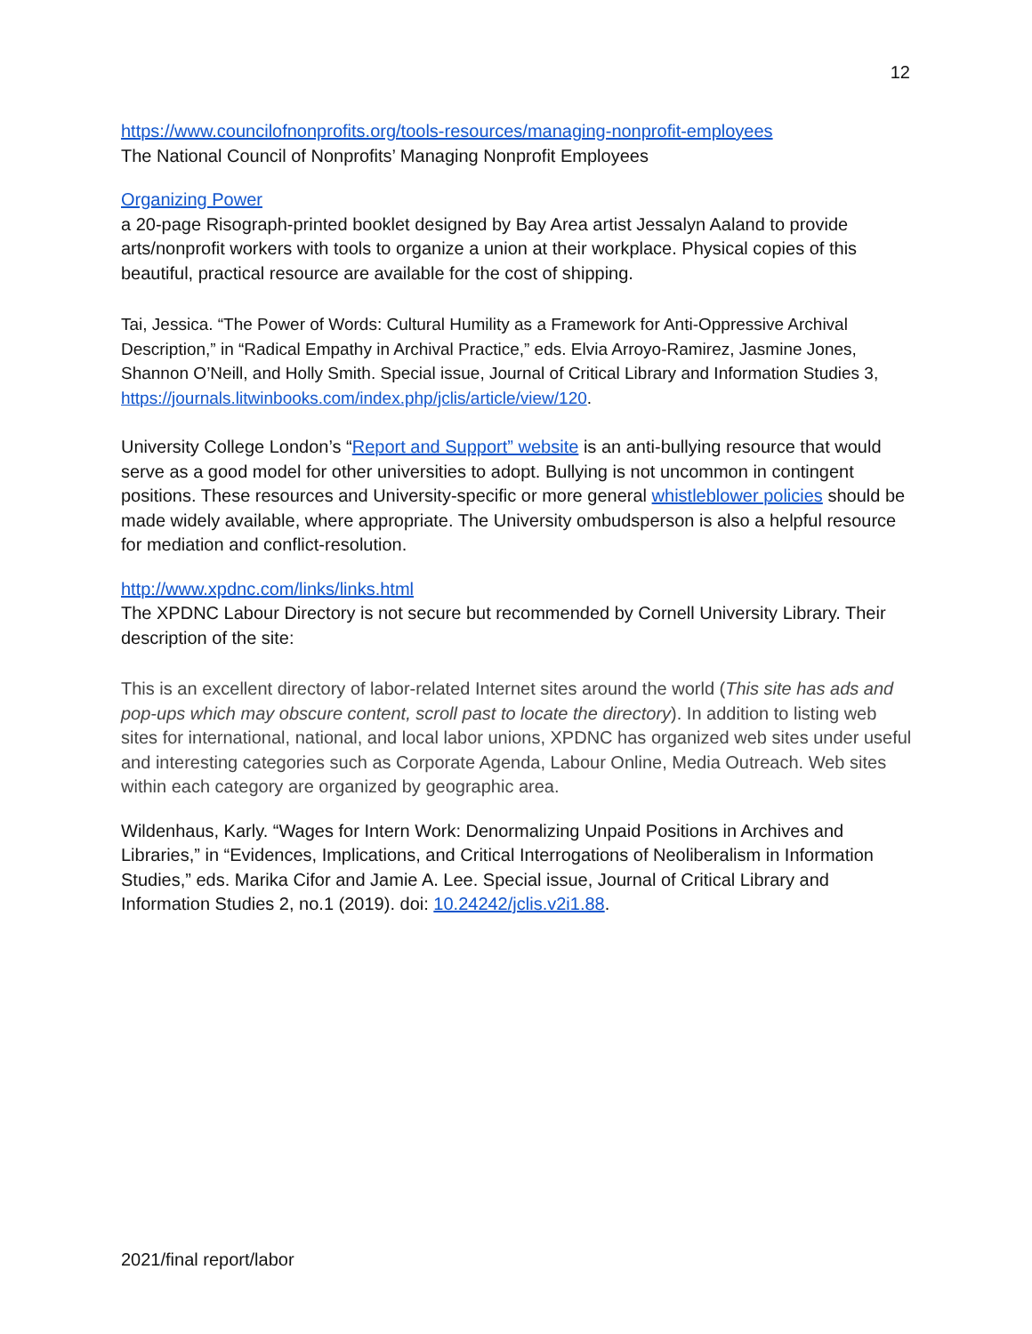12
https://www.councilofnonprofits.org/tools-resources/managing-nonprofit-employees
The National Council of Nonprofits’ Managing Nonprofit Employees
Organizing Power
a 20-page Risograph-printed booklet designed by Bay Area artist Jessalyn Aaland to provide arts/nonprofit workers with tools to organize a union at their workplace. Physical copies of this beautiful, practical resource are available for the cost of shipping.
Tai, Jessica. “The Power of Words: Cultural Humility as a Framework for Anti-Oppressive Archival Description,” in “Radical Empathy in Archival Practice,” eds. Elvia Arroyo-Ramirez, Jasmine Jones, Shannon O’Neill, and Holly Smith. Special issue, Journal of Critical Library and Information Studies 3, https://journals.litwinbooks.com/index.php/jclis/article/view/120.
University College London’s “Report and Support” website is an anti-bullying resource that would serve as a good model for other universities to adopt. Bullying is not uncommon in contingent positions. These resources and University-specific or more general whistleblower policies should be made widely available, where appropriate. The University ombudsperson is also a helpful resource for mediation and conflict-resolution.
http://www.xpdnc.com/links/links.html
The XPDNC Labour Directory is not secure but recommended by Cornell University Library. Their description of the site:
This is an excellent directory of labor-related Internet sites around the world (This site has ads and pop-ups which may obscure content, scroll past to locate the directory). In addition to listing web sites for international, national, and local labor unions, XPDNC has organized web sites under useful and interesting categories such as Corporate Agenda, Labour Online, Media Outreach. Web sites within each category are organized by geographic area.
Wildenhaus, Karly. “Wages for Intern Work: Denormalizing Unpaid Positions in Archives and Libraries,” in “Evidences, Implications, and Critical Interrogations of Neoliberalism in Information Studies,” eds. Marika Cifor and Jamie A. Lee. Special issue, Journal of Critical Library and Information Studies 2, no.1 (2019). doi: 10.24242/jclis.v2i1.88.
2021/final report/labor